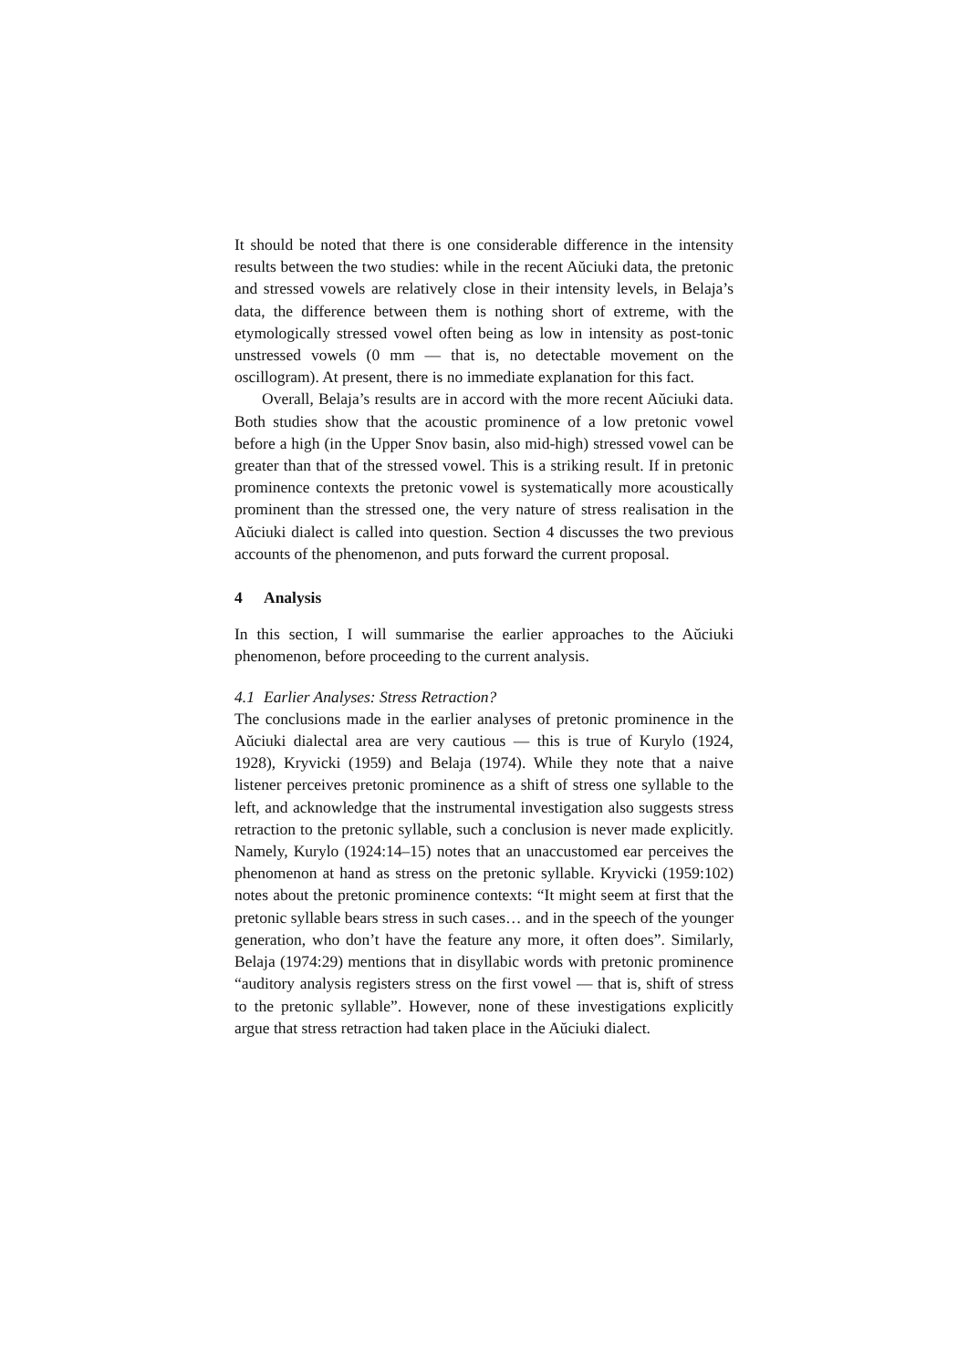It should be noted that there is one considerable difference in the intensity results between the two studies: while in the recent Aŭciuki data, the pretonic and stressed vowels are relatively close in their intensity levels, in Belaja’s data, the difference between them is nothing short of extreme, with the etymologically stressed vowel often being as low in intensity as post-tonic unstressed vowels (0 mm — that is, no detectable movement on the oscillogram). At present, there is no immediate explanation for this fact.
Overall, Belaja’s results are in accord with the more recent Aŭciuki data. Both studies show that the acoustic prominence of a low pretonic vowel before a high (in the Upper Snov basin, also mid-high) stressed vowel can be greater than that of the stressed vowel. This is a striking result. If in pretonic prominence contexts the pretonic vowel is systematically more acoustically prominent than the stressed one, the very nature of stress realisation in the Aŭciuki dialect is called into question. Section 4 discusses the two previous accounts of the phenomenon, and puts forward the current proposal.
4 Analysis
In this section, I will summarise the earlier approaches to the Aŭciuki phenomenon, before proceeding to the current analysis.
4.1 Earlier Analyses: Stress Retraction?
The conclusions made in the earlier analyses of pretonic prominence in the Aŭciuki dialectal area are very cautious — this is true of Kurylo (1924, 1928), Kryvicki (1959) and Belaja (1974). While they note that a naive listener perceives pretonic prominence as a shift of stress one syllable to the left, and acknowledge that the instrumental investigation also suggests stress retraction to the pretonic syllable, such a conclusion is never made explicitly. Namely, Kurylo (1924:14–15) notes that an unaccustomed ear perceives the phenomenon at hand as stress on the pretonic syllable. Kryvicki (1959:102) notes about the pretonic prominence contexts: “It might seem at first that the pretonic syllable bears stress in such cases… and in the speech of the younger generation, who don’t have the feature any more, it often does”. Similarly, Belaja (1974:29) mentions that in disyllabic words with pretonic prominence “auditory analysis registers stress on the first vowel — that is, shift of stress to the pretonic syllable”. However, none of these investigations explicitly argue that stress retraction had taken place in the Aŭciuki dialect.